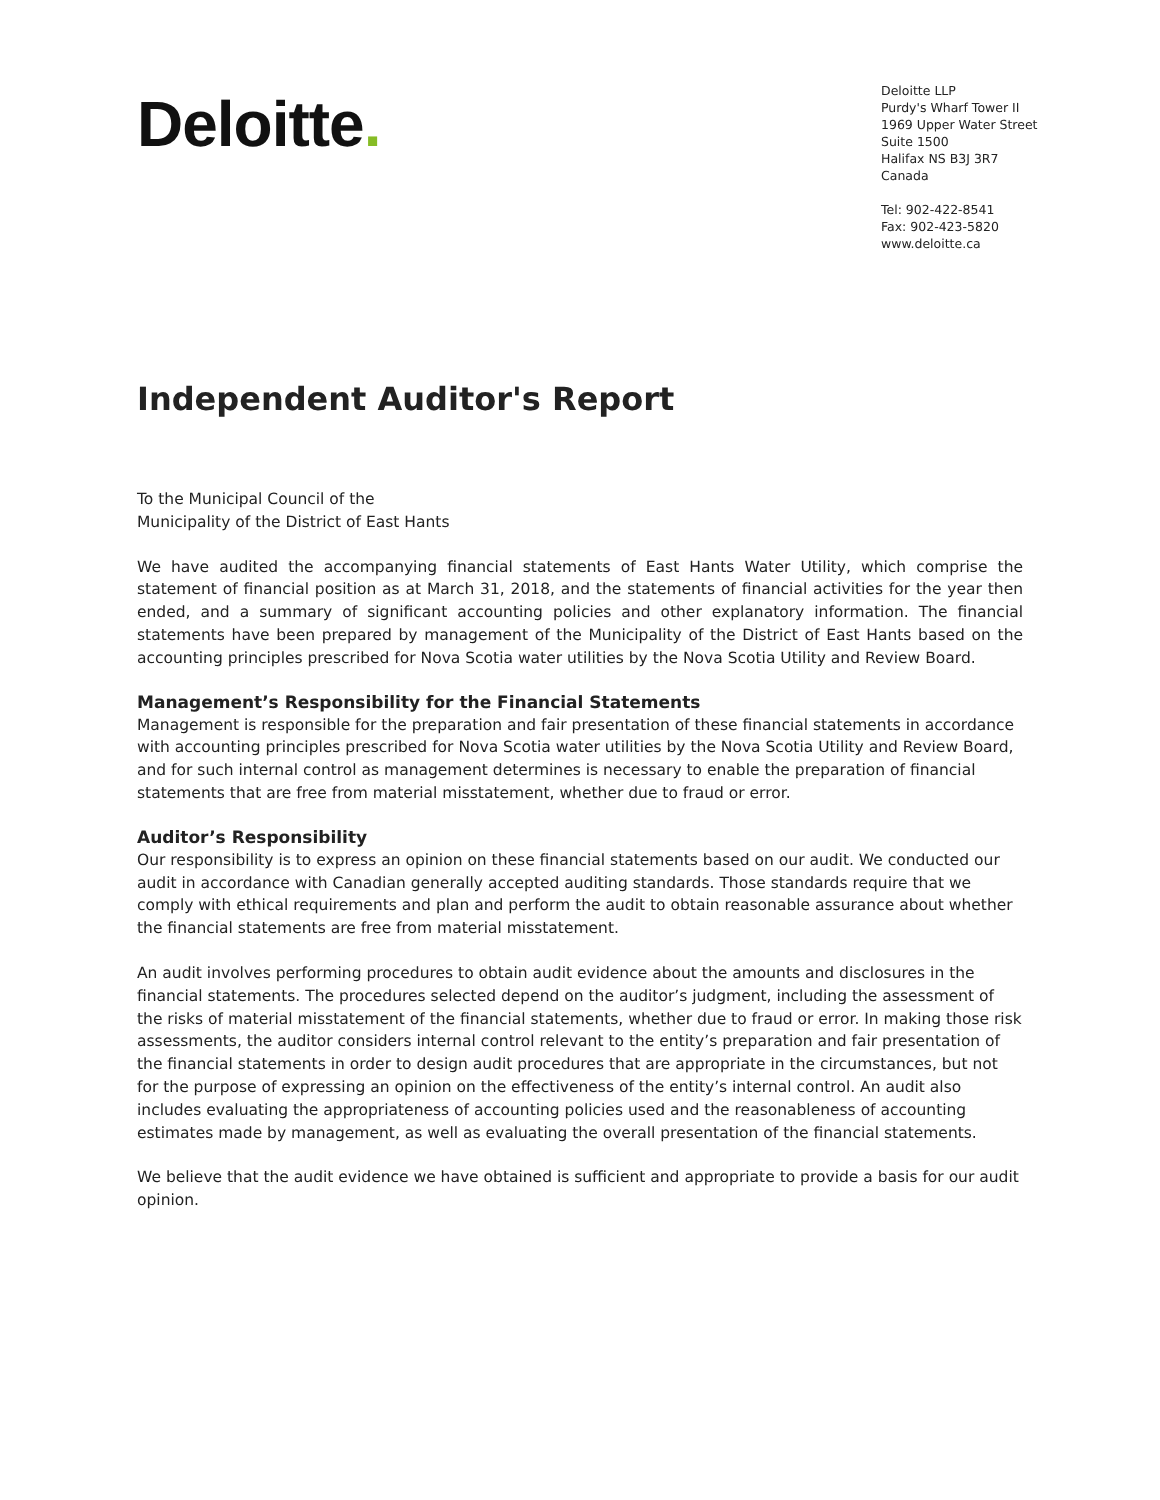Deloitte.
Deloitte LLP
Purdy's Wharf Tower II
1969 Upper Water Street
Suite 1500
Halifax NS B3J 3R7
Canada
Tel: 902-422-8541
Fax: 902-423-5820
www.deloitte.ca
Independent Auditor's Report
To the Municipal Council of the
Municipality of the District of East Hants
We have audited the accompanying financial statements of East Hants Water Utility, which comprise the statement of financial position as at March 31, 2018, and the statements of financial activities for the year then ended, and a summary of significant accounting policies and other explanatory information. The financial statements have been prepared by management of the Municipality of the District of East Hants based on the accounting principles prescribed for Nova Scotia water utilities by the Nova Scotia Utility and Review Board.
Management’s Responsibility for the Financial Statements
Management is responsible for the preparation and fair presentation of these financial statements in accordance with accounting principles prescribed for Nova Scotia water utilities by the Nova Scotia Utility and Review Board, and for such internal control as management determines is necessary to enable the preparation of financial statements that are free from material misstatement, whether due to fraud or error.
Auditor’s Responsibility
Our responsibility is to express an opinion on these financial statements based on our audit. We conducted our audit in accordance with Canadian generally accepted auditing standards. Those standards require that we comply with ethical requirements and plan and perform the audit to obtain reasonable assurance about whether the financial statements are free from material misstatement.
An audit involves performing procedures to obtain audit evidence about the amounts and disclosures in the financial statements. The procedures selected depend on the auditor’s judgment, including the assessment of the risks of material misstatement of the financial statements, whether due to fraud or error. In making those risk assessments, the auditor considers internal control relevant to the entity’s preparation and fair presentation of the financial statements in order to design audit procedures that are appropriate in the circumstances, but not for the purpose of expressing an opinion on the effectiveness of the entity’s internal control. An audit also includes evaluating the appropriateness of accounting policies used and the reasonableness of accounting estimates made by management, as well as evaluating the overall presentation of the financial statements.
We believe that the audit evidence we have obtained is sufficient and appropriate to provide a basis for our audit opinion.